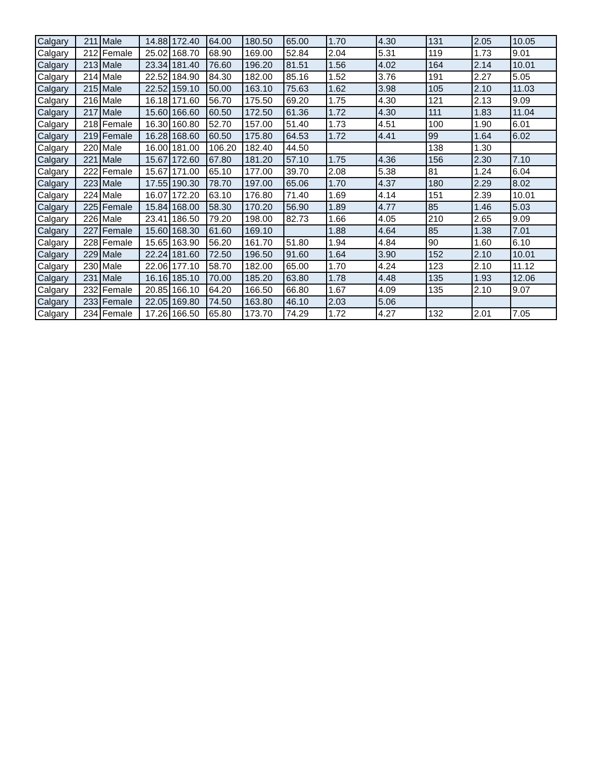| Calgary | 211 | Male | 14.88 | 172.40 | 64.00 | 180.50 | 65.00 | 1.70 | 4.30 | 131 | 2.05 | 10.05 |
| Calgary | 212 | Female | 25.02 | 168.70 | 68.90 | 169.00 | 52.84 | 2.04 | 5.31 | 119 | 1.73 | 9.01 |
| Calgary | 213 | Male | 23.34 | 181.40 | 76.60 | 196.20 | 81.51 | 1.56 | 4.02 | 164 | 2.14 | 10.01 |
| Calgary | 214 | Male | 22.52 | 184.90 | 84.30 | 182.00 | 85.16 | 1.52 | 3.76 | 191 | 2.27 | 5.05 |
| Calgary | 215 | Male | 22.52 | 159.10 | 50.00 | 163.10 | 75.63 | 1.62 | 3.98 | 105 | 2.10 | 11.03 |
| Calgary | 216 | Male | 16.18 | 171.60 | 56.70 | 175.50 | 69.20 | 1.75 | 4.30 | 121 | 2.13 | 9.09 |
| Calgary | 217 | Male | 15.60 | 166.60 | 60.50 | 172.50 | 61.36 | 1.72 | 4.30 | 111 | 1.83 | 11.04 |
| Calgary | 218 | Female | 16.30 | 160.80 | 52.70 | 157.00 | 51.40 | 1.73 | 4.51 | 100 | 1.90 | 6.01 |
| Calgary | 219 | Female | 16.28 | 168.60 | 60.50 | 175.80 | 64.53 | 1.72 | 4.41 | 99 | 1.64 | 6.02 |
| Calgary | 220 | Male | 16.00 | 181.00 | 106.20 | 182.40 | 44.50 | | | 138 | 1.30 | |
| Calgary | 221 | Male | 15.67 | 172.60 | 67.80 | 181.20 | 57.10 | 1.75 | 4.36 | 156 | 2.30 | 7.10 |
| Calgary | 222 | Female | 15.67 | 171.00 | 65.10 | 177.00 | 39.70 | 2.08 | 5.38 | 81 | 1.24 | 6.04 |
| Calgary | 223 | Male | 17.55 | 190.30 | 78.70 | 197.00 | 65.06 | 1.70 | 4.37 | 180 | 2.29 | 8.02 |
| Calgary | 224 | Male | 16.07 | 172.20 | 63.10 | 176.80 | 71.40 | 1.69 | 4.14 | 151 | 2.39 | 10.01 |
| Calgary | 225 | Female | 15.84 | 168.00 | 58.30 | 170.20 | 56.90 | 1.89 | 4.77 | 85 | 1.46 | 5.03 |
| Calgary | 226 | Male | 23.41 | 186.50 | 79.20 | 198.00 | 82.73 | 1.66 | 4.05 | 210 | 2.65 | 9.09 |
| Calgary | 227 | Female | 15.60 | 168.30 | 61.60 | 169.10 | | 1.88 | 4.64 | 85 | 1.38 | 7.01 |
| Calgary | 228 | Female | 15.65 | 163.90 | 56.20 | 161.70 | 51.80 | 1.94 | 4.84 | 90 | 1.60 | 6.10 |
| Calgary | 229 | Male | 22.24 | 181.60 | 72.50 | 196.50 | 91.60 | 1.64 | 3.90 | 152 | 2.10 | 10.01 |
| Calgary | 230 | Male | 22.06 | 177.10 | 58.70 | 182.00 | 65.00 | 1.70 | 4.24 | 123 | 2.10 | 11.12 |
| Calgary | 231 | Male | 16.16 | 185.10 | 70.00 | 185.20 | 63.80 | 1.78 | 4.48 | 135 | 1.93 | 12.06 |
| Calgary | 232 | Female | 20.85 | 166.10 | 64.20 | 166.50 | 66.80 | 1.67 | 4.09 | 135 | 2.10 | 9.07 |
| Calgary | 233 | Female | 22.05 | 169.80 | 74.50 | 163.80 | 46.10 | 2.03 | 5.06 | | | |
| Calgary | 234 | Female | 17.26 | 166.50 | 65.80 | 173.70 | 74.29 | 1.72 | 4.27 | 132 | 2.01 | 7.05 |